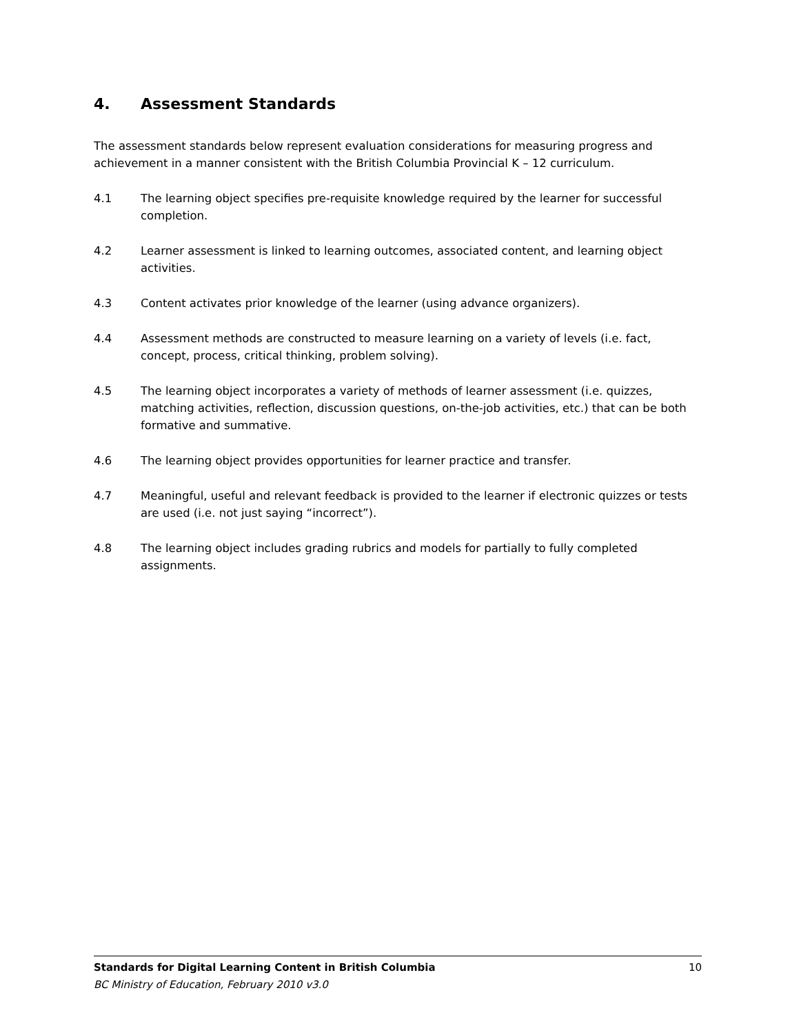4. Assessment Standards
The assessment standards below represent evaluation considerations for measuring progress and achievement in a manner consistent with the British Columbia Provincial K – 12 curriculum.
4.1 The learning object specifies pre-requisite knowledge required by the learner for successful completion.
4.2 Learner assessment is linked to learning outcomes, associated content, and learning object activities.
4.3 Content activates prior knowledge of the learner (using advance organizers).
4.4 Assessment methods are constructed to measure learning on a variety of levels (i.e. fact, concept, process, critical thinking, problem solving).
4.5 The learning object incorporates a variety of methods of learner assessment (i.e. quizzes, matching activities, reflection, discussion questions, on-the-job activities, etc.) that can be both formative and summative.
4.6 The learning object provides opportunities for learner practice and transfer.
4.7 Meaningful, useful and relevant feedback is provided to the learner if electronic quizzes or tests are used (i.e. not just saying “incorrect”).
4.8 The learning object includes grading rubrics and models for partially to fully completed assignments.
Standards for Digital Learning Content in British Columbia 10
BC Ministry of Education, February 2010 v3.0